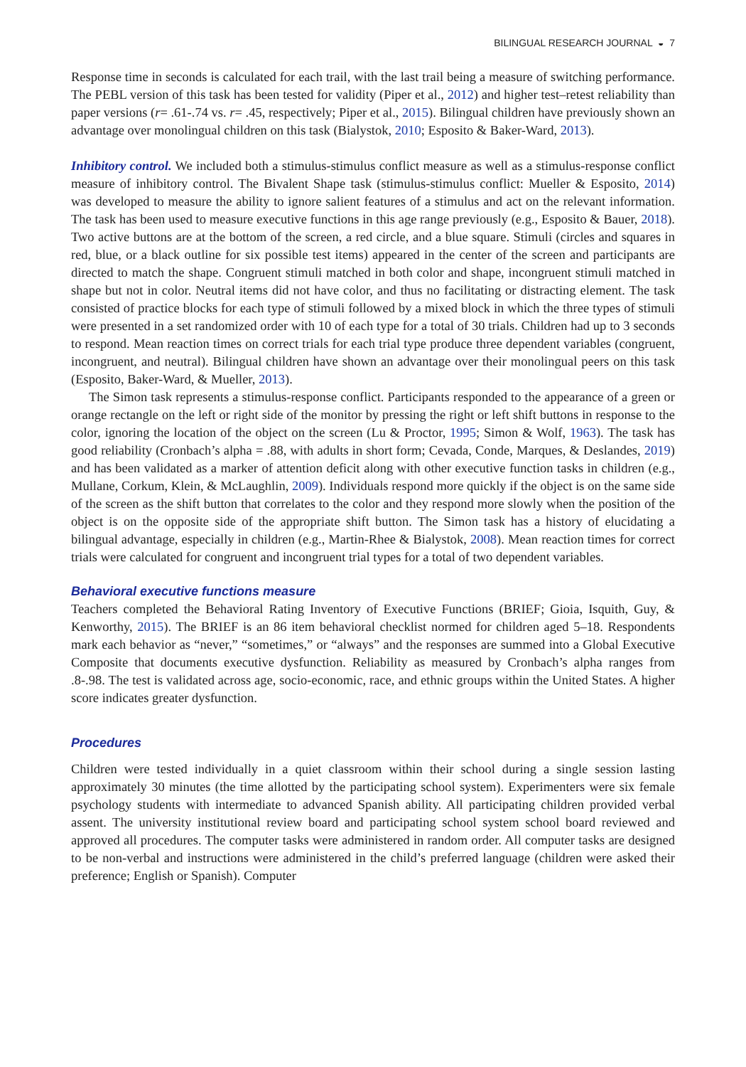BILINGUAL RESEARCH JOURNAL ◒ 7
Response time in seconds is calculated for each trail, with the last trail being a measure of switching performance. The PEBL version of this task has been tested for validity (Piper et al., 2012) and higher test–retest reliability than paper versions (r= .61-.74 vs. r= .45, respectively; Piper et al., 2015). Bilingual children have previously shown an advantage over monolingual children on this task (Bialystok, 2010; Esposito & Baker-Ward, 2013).
Inhibitory control. We included both a stimulus-stimulus conflict measure as well as a stimulus-response conflict measure of inhibitory control. The Bivalent Shape task (stimulus-stimulus conflict: Mueller & Esposito, 2014) was developed to measure the ability to ignore salient features of a stimulus and act on the relevant information. The task has been used to measure executive functions in this age range previously (e.g., Esposito & Bauer, 2018). Two active buttons are at the bottom of the screen, a red circle, and a blue square. Stimuli (circles and squares in red, blue, or a black outline for six possible test items) appeared in the center of the screen and participants are directed to match the shape. Congruent stimuli matched in both color and shape, incongruent stimuli matched in shape but not in color. Neutral items did not have color, and thus no facilitating or distracting element. The task consisted of practice blocks for each type of stimuli followed by a mixed block in which the three types of stimuli were presented in a set randomized order with 10 of each type for a total of 30 trials. Children had up to 3 seconds to respond. Mean reaction times on correct trials for each trial type produce three dependent variables (congruent, incongruent, and neutral). Bilingual children have shown an advantage over their monolingual peers on this task (Esposito, Baker-Ward, & Mueller, 2013).
The Simon task represents a stimulus-response conflict. Participants responded to the appearance of a green or orange rectangle on the left or right side of the monitor by pressing the right or left shift buttons in response to the color, ignoring the location of the object on the screen (Lu & Proctor, 1995; Simon & Wolf, 1963). The task has good reliability (Cronbach’s alpha = .88, with adults in short form; Cevada, Conde, Marques, & Deslandes, 2019) and has been validated as a marker of attention deficit along with other executive function tasks in children (e.g., Mullane, Corkum, Klein, & McLaughlin, 2009). Individuals respond more quickly if the object is on the same side of the screen as the shift button that correlates to the color and they respond more slowly when the position of the object is on the opposite side of the appropriate shift button. The Simon task has a history of elucidating a bilingual advantage, especially in children (e.g., Martin-Rhee & Bialystok, 2008). Mean reaction times for correct trials were calculated for congruent and incongruent trial types for a total of two dependent variables.
Behavioral executive functions measure
Teachers completed the Behavioral Rating Inventory of Executive Functions (BRIEF; Gioia, Isquith, Guy, & Kenworthy, 2015). The BRIEF is an 86 item behavioral checklist normed for children aged 5–18. Respondents mark each behavior as “never,” “sometimes,” or “always” and the responses are summed into a Global Executive Composite that documents executive dysfunction. Reliability as measured by Cronbach’s alpha ranges from .8-.98. The test is validated across age, socio-economic, race, and ethnic groups within the United States. A higher score indicates greater dysfunction.
Procedures
Children were tested individually in a quiet classroom within their school during a single session lasting approximately 30 minutes (the time allotted by the participating school system). Experimenters were six female psychology students with intermediate to advanced Spanish ability. All participating children provided verbal assent. The university institutional review board and participating school system school board reviewed and approved all procedures. The computer tasks were administered in random order. All computer tasks are designed to be non-verbal and instructions were administered in the child’s preferred language (children were asked their preference; English or Spanish). Computer